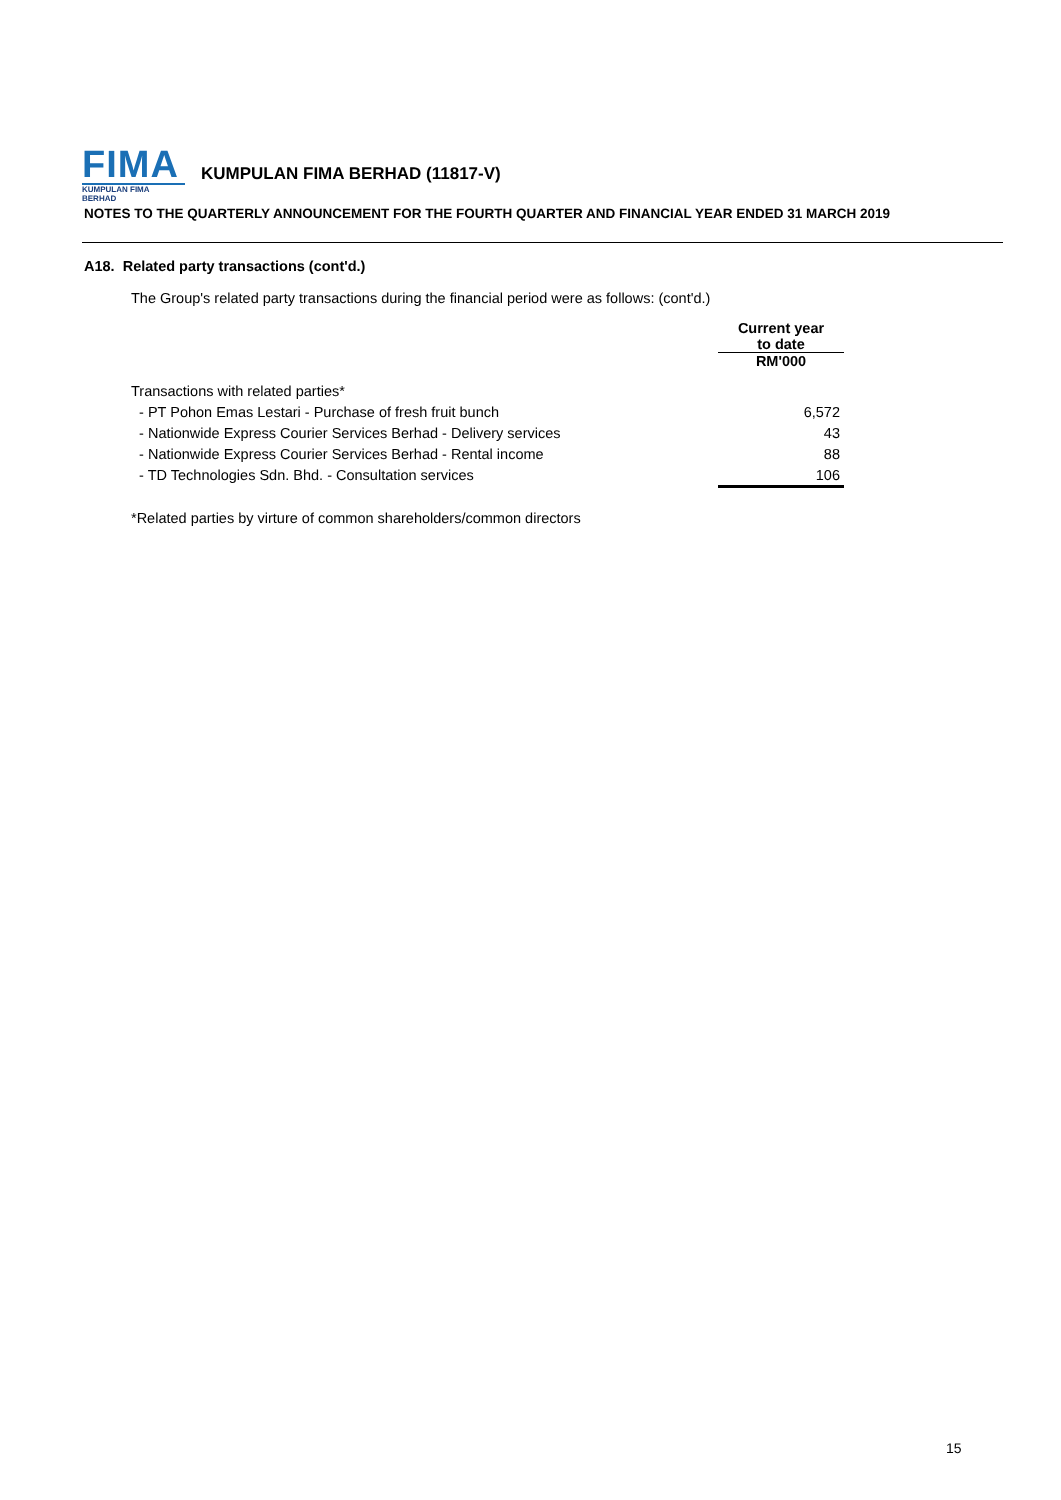FIMA
KUMPULAN FIMA BERHAD
KUMPULAN FIMA BERHAD (11817-V)
NOTES TO THE QUARTERLY ANNOUNCEMENT FOR THE FOURTH QUARTER AND FINANCIAL YEAR ENDED 31 MARCH 2019
A18. Related party transactions (cont'd.)
The Group's related party transactions during the financial period were as follows: (cont'd.)
| | Current year to date |
| --- | --- |
| | RM'000 |
| Transactions with related parties* | |
| - PT Pohon Emas Lestari - Purchase of fresh fruit bunch | 6,572 |
| - Nationwide Express Courier Services Berhad - Delivery services | 43 |
| - Nationwide Express Courier Services Berhad - Rental income | 88 |
| - TD Technologies Sdn. Bhd. - Consultation services | 106 |
*Related parties by virture of common shareholders/common directors
15